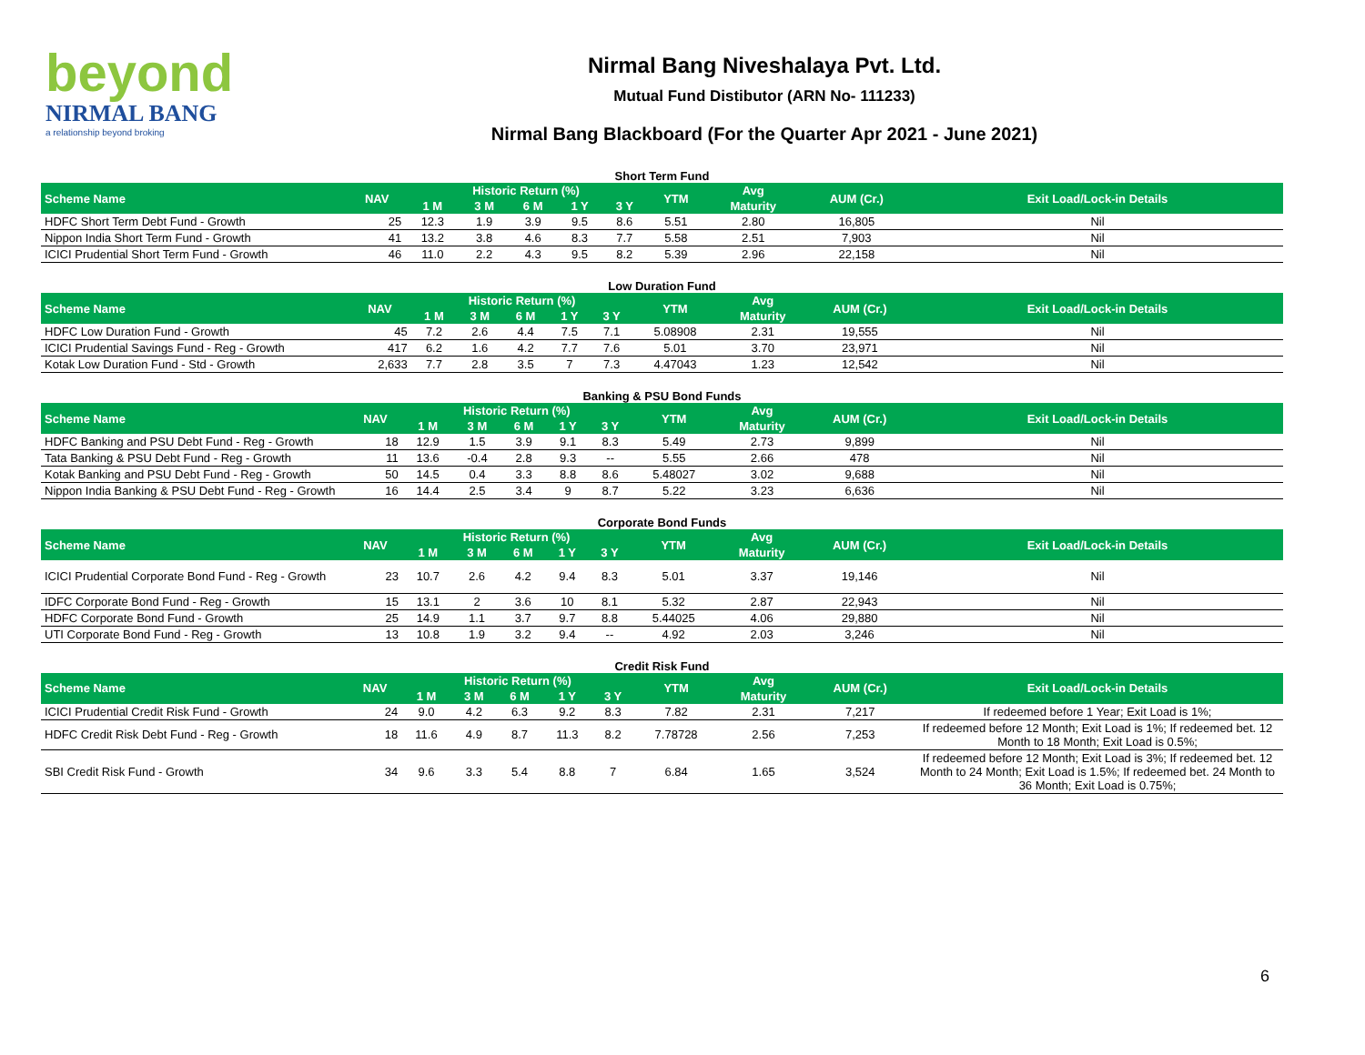beyond
NIRMAL BANG
a relationship beyond broking
Nirmal Bang Niveshalaya Pvt. Ltd.
Mutual Fund Distibutor (ARN No- 111233)
Nirmal Bang Blackboard (For the Quarter Apr 2021 - June 2021)
Short Term Fund
| Scheme Name | NAV | Historic Return (%) | | | | | YTM | Avg | AUM (Cr.) | Exit Load/Lock-in Details |
| --- | --- | --- | --- | --- | --- | --- | --- | --- | --- | --- |
| | | 1 M | 3 M | 6 M | 1 Y | 3 Y | | Maturity | | |
| HDFC Short Term Debt Fund - Growth | 25 | 12.3 | 1.9 | 3.9 | 9.5 | 8.6 | 5.51 | 2.80 | 16,805 | Nil |
| Nippon India Short Term Fund - Growth | 41 | 13.2 | 3.8 | 4.6 | 8.3 | 7.7 | 5.58 | 2.51 | 7,903 | Nil |
| ICICI Prudential Short Term Fund - Growth | 46 | 11.0 | 2.2 | 4.3 | 9.5 | 8.2 | 5.39 | 2.96 | 22,158 | Nil |
Low Duration Fund
| Scheme Name | NAV | Historic Return (%) | | | | | YTM | Avg | AUM (Cr.) | Exit Load/Lock-in Details |
| --- | --- | --- | --- | --- | --- | --- | --- | --- | --- | --- |
| | | 1 M | 3 M | 6 M | 1 Y | 3 Y | | Maturity | | |
| HDFC Low Duration Fund - Growth | 45 | 7.2 | 2.6 | 4.4 | 7.5 | 7.1 | 5.08908 | 2.31 | 19,555 | Nil |
| ICICI Prudential Savings Fund - Reg - Growth | 417 | 6.2 | 1.6 | 4.2 | 7.7 | 7.6 | 5.01 | 3.70 | 23,971 | Nil |
| Kotak Low Duration Fund - Std - Growth | 2,633 | 7.7 | 2.8 | 3.5 | 7 | 7.3 | 4.47043 | 1.23 | 12,542 | Nil |
Banking & PSU Bond Funds
| Scheme Name | NAV | Historic Return (%) | | | | | YTM | Avg | AUM (Cr.) | Exit Load/Lock-in Details |
| --- | --- | --- | --- | --- | --- | --- | --- | --- | --- | --- |
| | | 1 M | 3 M | 6 M | 1 Y | 3 Y | | Maturity | | |
| HDFC Banking and PSU Debt Fund - Reg - Growth | 18 | 12.9 | 1.5 | 3.9 | 9.1 | 8.3 | 5.49 | 2.73 | 9,899 | Nil |
| Tata Banking & PSU Debt Fund - Reg - Growth | 11 | 13.6 | -0.4 | 2.8 | 9.3 | -- | 5.55 | 2.66 | 478 | Nil |
| Kotak Banking and PSU Debt Fund - Reg - Growth | 50 | 14.5 | 0.4 | 3.3 | 8.8 | 8.6 | 5.48027 | 3.02 | 9,688 | Nil |
| Nippon India Banking & PSU Debt Fund - Reg - Growth | 16 | 14.4 | 2.5 | 3.4 | 9 | 8.7 | 5.22 | 3.23 | 6,636 | Nil |
Corporate Bond Funds
| Scheme Name | NAV | Historic Return (%) | | | | | YTM | Avg | AUM (Cr.) | Exit Load/Lock-in Details |
| --- | --- | --- | --- | --- | --- | --- | --- | --- | --- | --- |
| | | 1 M | 3 M | 6 M | 1 Y | 3 Y | | Maturity | | |
| ICICI Prudential Corporate Bond Fund - Reg - Growth | 23 | 10.7 | 2.6 | 4.2 | 9.4 | 8.3 | 5.01 | 3.37 | 19,146 | Nil |
| IDFC Corporate Bond Fund - Reg - Growth | 15 | 13.1 | 2 | 3.6 | 10 | 8.1 | 5.32 | 2.87 | 22,943 | Nil |
| HDFC Corporate Bond Fund - Growth | 25 | 14.9 | 1.1 | 3.7 | 9.7 | 8.8 | 5.44025 | 4.06 | 29,880 | Nil |
| UTI Corporate Bond Fund - Reg - Growth | 13 | 10.8 | 1.9 | 3.2 | 9.4 | -- | 4.92 | 2.03 | 3,246 | Nil |
Credit Risk Fund
| Scheme Name | NAV | Historic Return (%) | | | | | YTM | Avg | AUM (Cr.) | Exit Load/Lock-in Details |
| --- | --- | --- | --- | --- | --- | --- | --- | --- | --- | --- |
| | | 1 M | 3 M | 6 M | 1 Y | 3 Y | | Maturity | | |
| ICICI Prudential Credit Risk Fund - Growth | 24 | 9.0 | 4.2 | 6.3 | 9.2 | 8.3 | 7.82 | 2.31 | 7,217 | If redeemed before 1 Year; Exit Load is 1%; |
| HDFC Credit Risk Debt Fund - Reg - Growth | 18 | 11.6 | 4.9 | 8.7 | 11.3 | 8.2 | 7.78728 | 2.56 | 7,253 | If redeemed before 12 Month; Exit Load is 1%; If redeemed bet. 12 Month to 18 Month; Exit Load is 0.5%; |
| SBI Credit Risk Fund - Growth | 34 | 9.6 | 3.3 | 5.4 | 8.8 | 7 | 6.84 | 1.65 | 3,524 | If redeemed before 12 Month; Exit Load is 3%; If redeemed bet. 12 Month to 24 Month; Exit Load is 1.5%; If redeemed bet. 24 Month to 36 Month; Exit Load is 0.75%; |
6